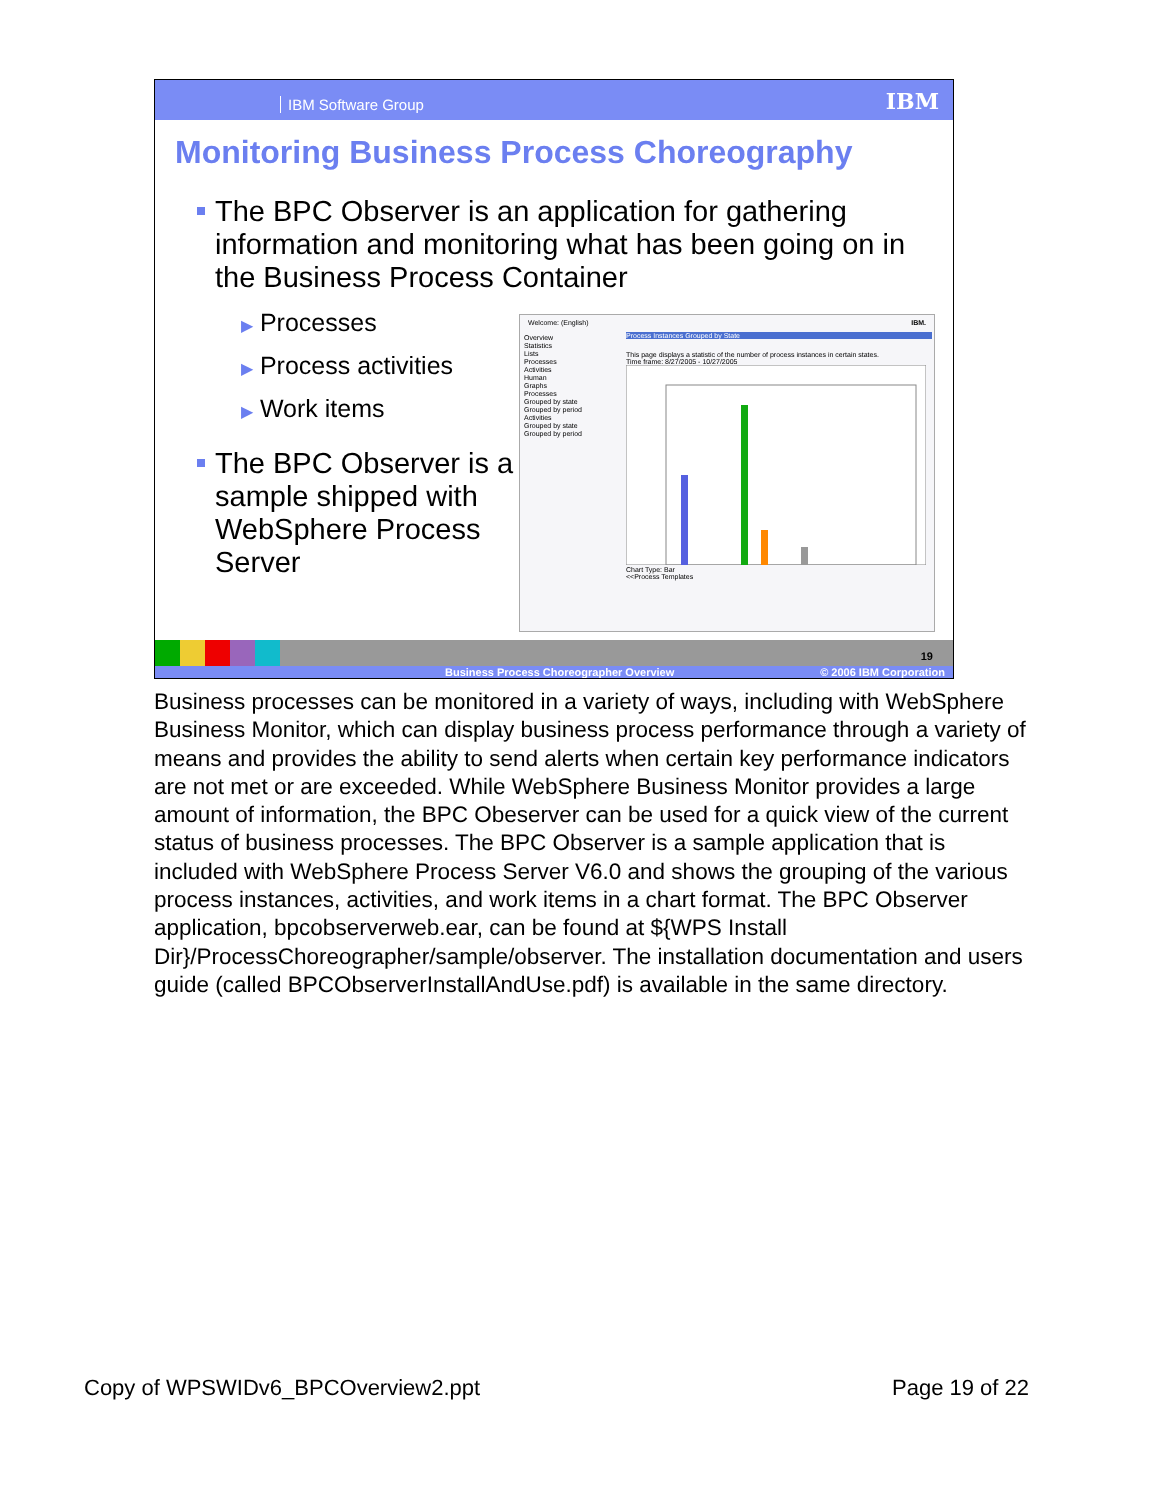IBM Software Group IBM
Monitoring Business Process Choreography
The BPC Observer is an application for gathering information and monitoring what has been going on in the Business Process Container
▶ Processes
▶ Process activities
▶ Work items
The BPC Observer is a sample shipped with WebSphere Process Server
Welcome: (English) IBM.
Overview
Statistics
Lists
Processes
Activities
Human
Graphs
Processes
Grouped by state
Grouped by period
Activities
Grouped by state
Grouped by period
Process Instances Grouped by State
This page displays a statistic of the number of process instances in certain states.
Time frame: 8/27/2005 - 10/27/2005
Chart Type: Bar
<<Process Templates
19
Business Process Choreographer Overview © 2006 IBM Corporation
Business processes can be monitored in a variety of ways, including with WebSphere Business Monitor, which can display business process performance through a variety of means and provides the ability to send alerts when certain key performance indicators are not met or are exceeded. While WebSphere Business Monitor provides a large amount of information, the BPC Obeserver can be used for a quick view of the current status of business processes. The BPC Observer is a sample application that is included with WebSphere Process Server V6.0 and shows the grouping of the various process instances, activities, and work items in a chart format. The BPC Observer application, bpcobserverweb.ear, can be found at ${WPS Install Dir}/ProcessChoreographer/sample/observer. The installation documentation and users guide (called BPCObserverInstallAndUse.pdf) is available in the same directory.
Copy of WPSWIDv6_BPCOverview2.ppt
Page 19 of 22